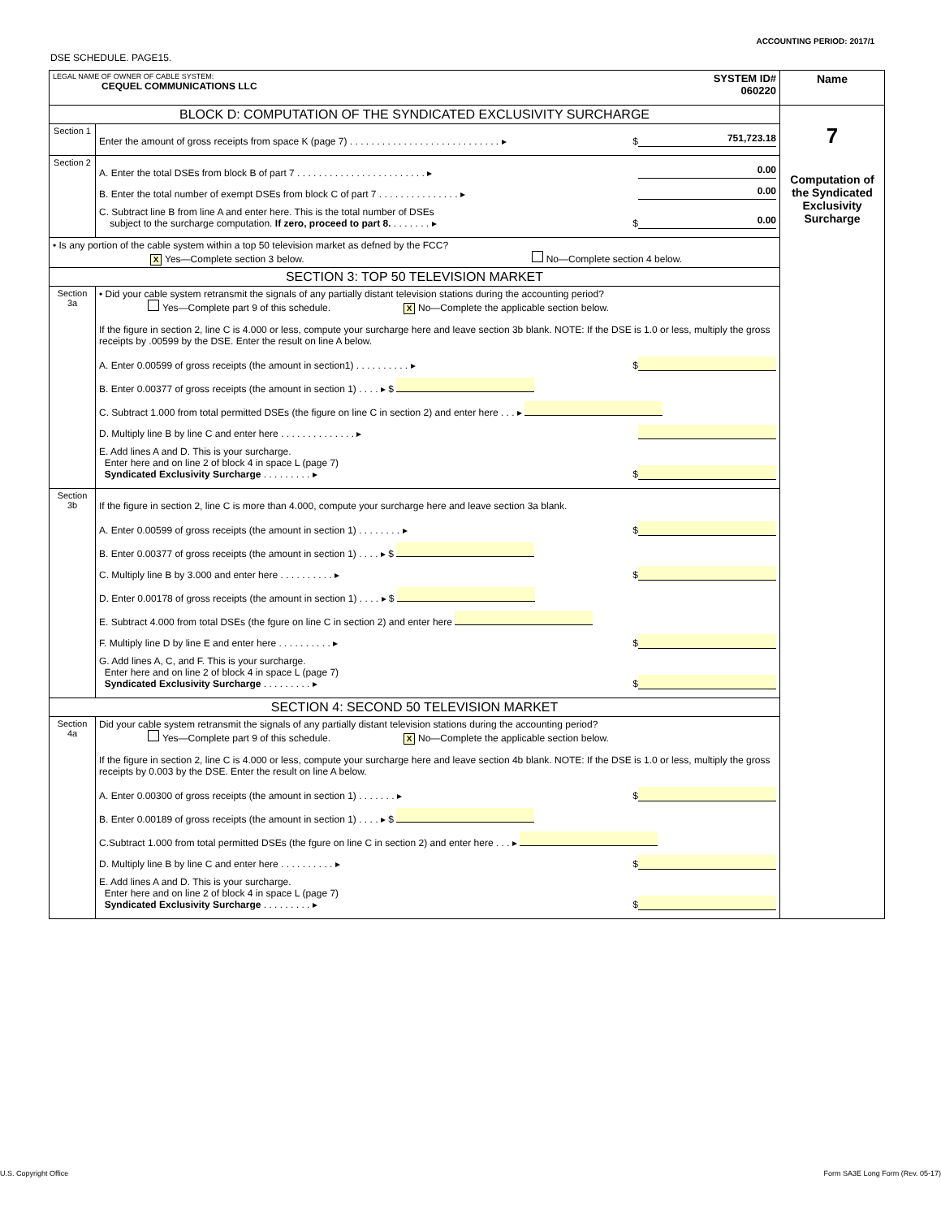ACCOUNTING PERIOD: 2017/1
DSE SCHEDULE. PAGE15.
| LEGAL NAME OF OWNER OF CABLE SYSTEM: CEQUEL COMMUNICATIONS LLC SYSTEM ID# 060220 | | Name |
| BLOCK D: COMPUTATION OF THE SYNDICATED EXCLUSIVITY SURCHARGE | | 7 Computation of the Syndicated Exclusivity Surcharge |
| Section 1 | Enter the amount of gross receipts from space K (page 7) . . . . . . . . . . . . . . . . . . . . . . . . . . . . ▸ $ 751,723.18 | |
| Section 2 | A. Enter the total DSEs from block B of part 7 . . . . . . . . . . . . . . . . . . . . . . . . ▸ 0.00 B. Enter the total number of exempt DSEs from block C of part 7 . . . . . . . . . . . . . . . ▸ 0.00 C. Subtract line B from line A and enter here. This is the total number of DSEs subject to the surcharge computation. If zero, proceed to part 8. . . . . . . . ▸ $ 0.00 | |
| • Is any portion of the cable system within a top 50 television market as defned by the FCC? X Yes—Complete section 3 below. No—Complete section 4 below. | | |
| SECTION 3: TOP 50 TELEVISION MARKET | | |
| Section 3a | • Did your cable system retransmit the signals of any partially distant television stations during the accounting period? Yes—Complete part 9 of this schedule. X No—Complete the applicable section below. If the figure in section 2, line C is 4.000 or less, compute your surcharge here and leave section 3b blank. NOTE: If the DSE is 1.0 or less, multiply the gross receipts by .00599 by the DSE. Enter the result on line A below. A. Enter 0.00599 of gross receipts (the amount in section1) . . . . . . . . . . ▸ $ B. Enter 0.00377 of gross receipts (the amount in section 1) . . . . ▸ $ C. Subtract 1.000 from total permitted DSEs (the figure on line C in section 2) and enter here . . . ▸ D. Multiply line B by line C and enter here . . . . . . . . . . . . . . ▸ E. Add lines A and D. This is your surcharge. Enter here and on line 2 of block 4 in space L (page 7) Syndicated Exclusivity Surcharge . . . . . . . . . ▸ $ | |
| Section 3b | If the figure in section 2, line C is more than 4.000, compute your surcharge here and leave section 3a blank. A. Enter 0.00599 of gross receipts (the amount in section 1) . . . . . . . . ▸ $ B. Enter 0.00377 of gross receipts (the amount in section 1) . . . . ▸ $ C. Multiply line B by 3.000 and enter here . . . . . . . . . . ▸ $ D. Enter 0.00178 of gross receipts (the amount in section 1) . . . . ▸ $ E. Subtract 4.000 from total DSEs (the fgure on line C in section 2) and enter here F. Multiply line D by line E and enter here . . . . . . . . . . ▸ $ G. Add lines A, C, and F. This is your surcharge. Enter here and on line 2 of block 4 in space L (page 7) Syndicated Exclusivity Surcharge . . . . . . . . . ▸ $ | |
| SECTION 4: SECOND 50 TELEVISION MARKET | | |
| Section 4a | Did your cable system retransmit the signals of any partially distant television stations during the accounting period? Yes—Complete part 9 of this schedule. X No—Complete the applicable section below. If the figure in section 2, line C is 4.000 or less, compute your surcharge here and leave section 4b blank. NOTE: If the DSE is 1.0 or less, multiply the gross receipts by 0.003 by the DSE. Enter the result on line A below. A. Enter 0.00300 of gross receipts (the amount in section 1) . . . . . . . ▸ $ B. Enter 0.00189 of gross receipts (the amount in section 1) . . . . ▸ $ C.Subtract 1.000 from total permitted DSEs (the fgure on line C in section 2) and enter here . . . ▸ D. Multiply line B by line C and enter here . . . . . . . . . . ▸ $ E. Add lines A and D. This is your surcharge. Enter here and on line 2 of block 4 in space L (page 7) Syndicated Exclusivity Surcharge . . . . . . . . . ▸ $ | |
U.S. Copyright Office
Form SA3E Long Form (Rev. 05-17)